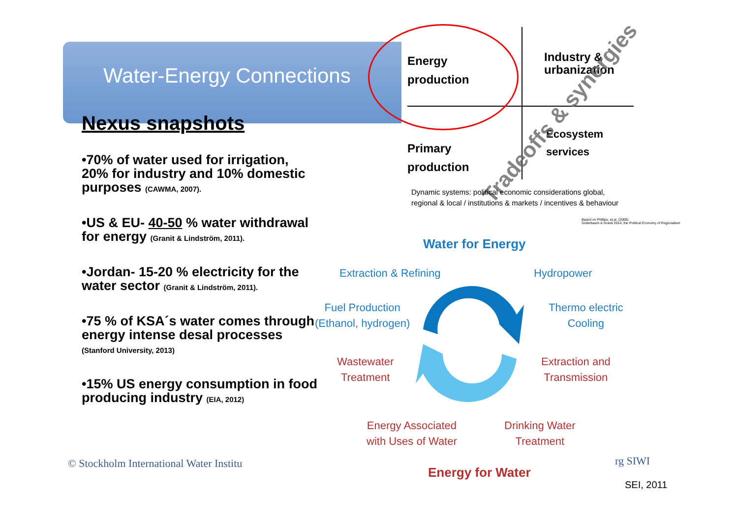Water-Energy Connections
Nexus snapshots
•70% of water used for irrigation, 20% for industry and 10% domestic purposes (CAWMA, 2007).
•US & EU- 40-50 % water withdrawal for energy (Granit & Lindström, 2011).
•Jordan- 15-20 % electricity for the water sector (Granit & Lindström, 2011).
•75 % of KSA´s water comes through energy intense desal processes (Stanford University, 2013)
•15% US energy consumption in food producing industry (EIA, 2012)
© Stockholm International Water Institu
Energy
production
Industry &
urbanization
Primary
production
Ecosystem
services
Tradeoffs & synergies
Dynamic systems: political economic considerations global,
regional & local / institutions & markets / incentives & behaviour
Based on Phillips, et.al. (2008).
Söderbaum & Granit 2014, the Political Economy of Regionalism
Water for Energy
Extraction & Refining Hydropower
Fuel Production
(Ethanol, hydrogen)
Thermo electric
Cooling
Wastewater
Treatment
Extraction and
Transmission
Energy Associated
with Uses of Water
Drinking Water
Treatment
Energy for Water
rg SIWI
SEI, 2011